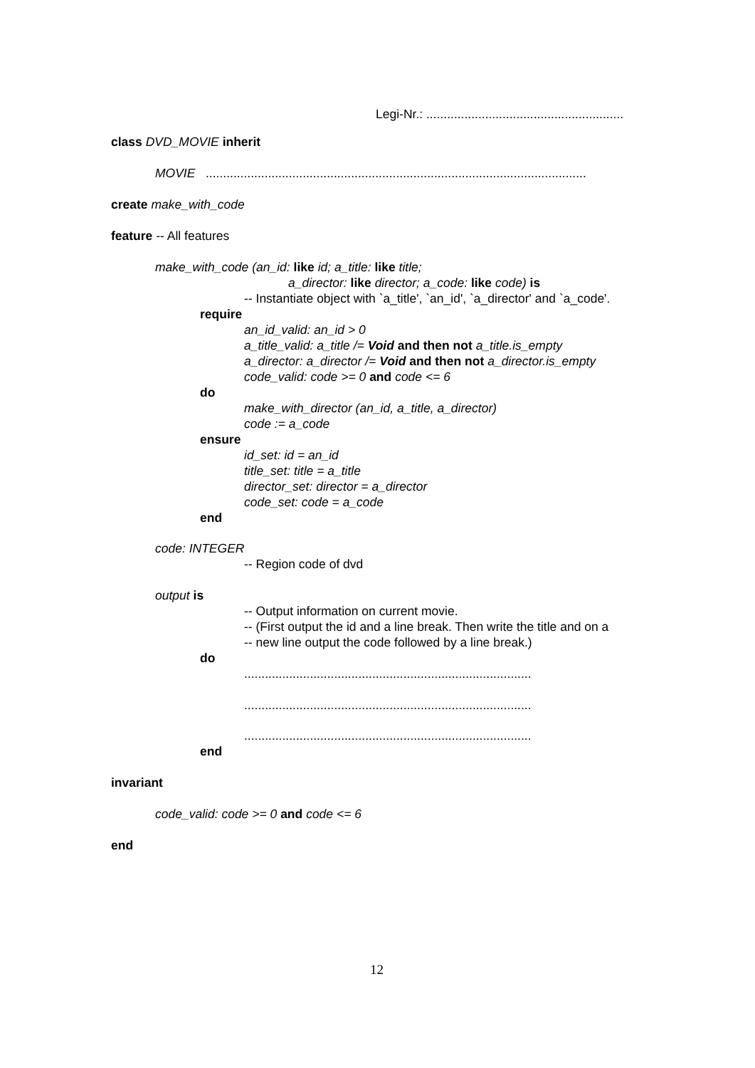Legi-Nr.: .........................................................
class DVD_MOVIE inherit
MOVIE ..............................................................................................................
create make_with_code
feature -- All features
make_with_code (an_id: like id; a_title: like title;
a_director: like director; a_code: like code) is
-- Instantiate object with `a_title', `an_id', `a_director' and `a_code'.
require
an_id_valid: an_id > 0
a_title_valid: a_title /= Void and then not a_title.is_empty
a_director: a_director /= Void and then not a_director.is_empty
code_valid: code >= 0 and code <= 6
do
make_with_director (an_id, a_title, a_director)
code := a_code
ensure
id_set: id = an_id
title_set: title = a_title
director_set: director = a_director
code_set: code = a_code
end
code: INTEGER
-- Region code of dvd
output is
-- Output information on current movie.
-- (First output the id and a line break. Then write the title and on a
-- new line output the code followed by a line break.)
do
...................................................................................
...................................................................................
...................................................................................
end
invariant
code_valid: code >= 0 and code <= 6
end
12